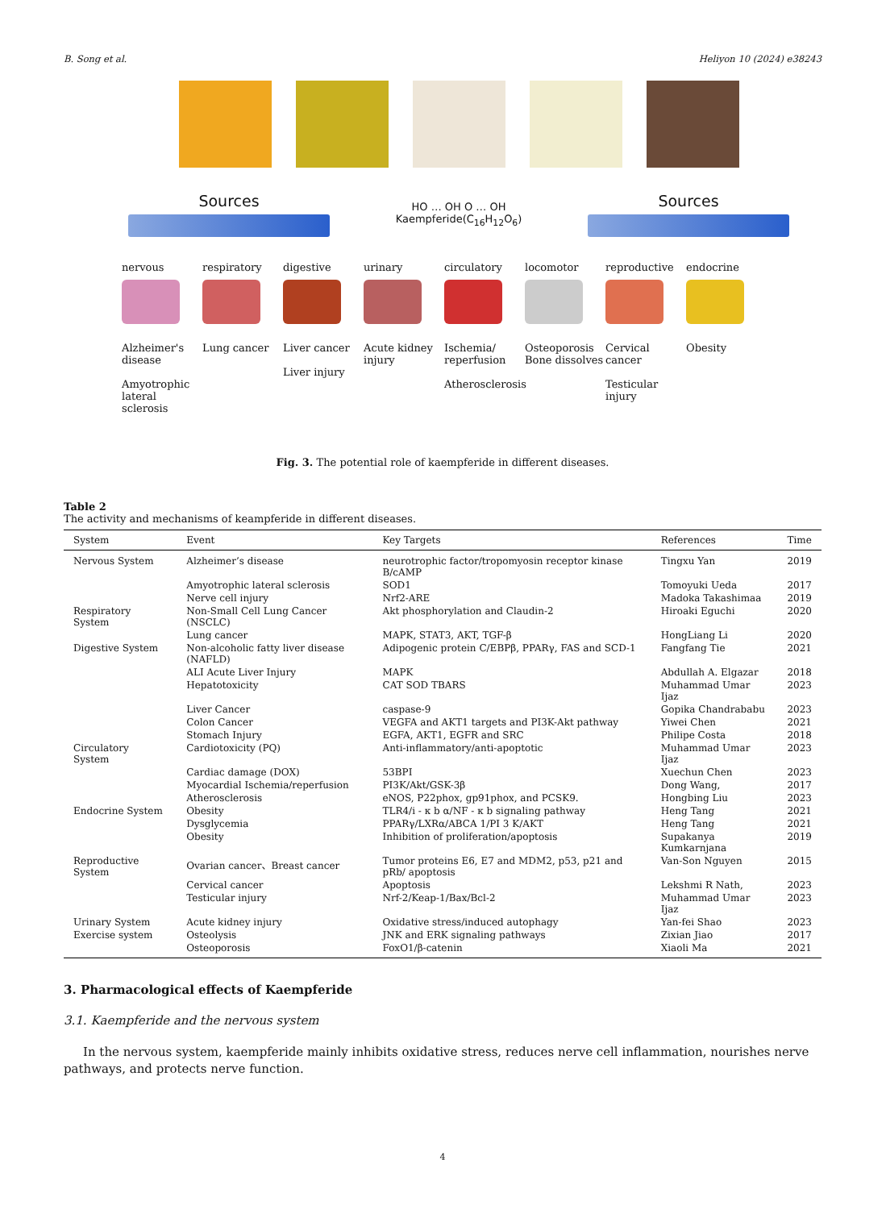B. Song et al. Heliyon 10 (2024) e38243
Sources
HO … OH O … OH
Kaempferide(C<sub>16</sub>H<sub>12</sub>O<sub>6</sub>)
Sources
nervous
Alzheimer's disease
Amyotrophic lateral sclerosis
respiratory
Lung cancer
digestive
Liver cancer
Liver injury
urinary
Acute kidney injury
circulatory
Ischemia/ reperfusion
Atherosclerosis
locomotor
Osteoporosis Bone dissolves
reproductive
Cervical cancer
Testicular injury
endocrine
Obesity
Fig. 3. The potential role of kaempferide in different diseases.
Table 2
The activity and mechanisms of keampferide in different diseases.
| System | Event | Key Targets | References | Time |
| --- | --- | --- | --- | --- |
| Nervous System | Alzheimer’s disease | neurotrophic factor/tropomyosin receptor kinase B/cAMP | Tingxu Yan | 2019 |
| | Amyotrophic lateral sclerosis | SOD1 | Tomoyuki Ueda | 2017 |
| | Nerve cell injury | Nrf2-ARE | Madoka Takashimaa | 2019 |
| Respiratory System | Non-Small Cell Lung Cancer (NSCLC) | Akt phosphorylation and Claudin-2 | Hiroaki Eguchi | 2020 |
| | Lung cancer | MAPK, STAT3, AKT, TGF-β | HongLiang Li | 2020 |
| Digestive System | Non-alcoholic fatty liver disease (NAFLD) | Adipogenic protein C/EBPβ, PPARγ, FAS and SCD-1 | Fangfang Tie | 2021 |
| | ALI Acute Liver Injury | MAPK | Abdullah A. Elgazar | 2018 |
| | Hepatotoxicity | CAT SOD TBARS | Muhammad Umar Ijaz | 2023 |
| | Liver Cancer | caspase-9 | Gopika Chandrababu | 2023 |
| | Colon Cancer | VEGFA and AKT1 targets and PI3K-Akt pathway | Yiwei Chen | 2021 |
| | Stomach Injury | EGFA, AKT1, EGFR and SRC | Philipe Costa | 2018 |
| Circulatory System | Cardiotoxicity (PQ) | Anti-inflammatory/anti-apoptotic | Muhammad Umar Ijaz | 2023 |
| | Cardiac damage (DOX) | 53BPI | Xuechun Chen | 2023 |
| | Myocardial Ischemia/reperfusion | PI3K/Akt/GSK-3β | Dong Wang, | 2017 |
| | Atherosclerosis | eNOS, P22phox, gp91phox, and PCSK9. | Hongbing Liu | 2023 |
| Endocrine System | Obesity | TLR4/i - κ b α/NF - κ b signaling pathway | Heng Tang | 2021 |
| | Dysglycemia | PPARγ/LXRα/ABCA 1/PI 3 K/AKT | Heng Tang | 2021 |
| | Obesity | Inhibition of proliferation/apoptosis | Supakanya Kumkarnjana | 2019 |
| Reproductive System | Ovarian cancer、Breast cancer | Tumor proteins E6, E7 and MDM2, p53, p21 and pRb/ apoptosis | Van-Son Nguyen | 2015 |
| | Cervical cancer | Apoptosis | Lekshmi R Nath, | 2023 |
| | Testicular injury | Nrf-2/Keap-1/Bax/Bcl-2 | Muhammad Umar Ijaz | 2023 |
| Urinary System | Acute kidney injury | Oxidative stress/induced autophagy | Yan-fei Shao | 2023 |
| Exercise system | Osteolysis | JNK and ERK signaling pathways | Zixian Jiao | 2017 |
| | Osteoporosis | FoxO1/β-catenin | Xiaoli Ma | 2021 |
3. Pharmacological effects of Kaempferide
3.1. Kaempferide and the nervous system
In the nervous system, kaempferide mainly inhibits oxidative stress, reduces nerve cell inflammation, nourishes nerve pathways, and protects nerve function.
4